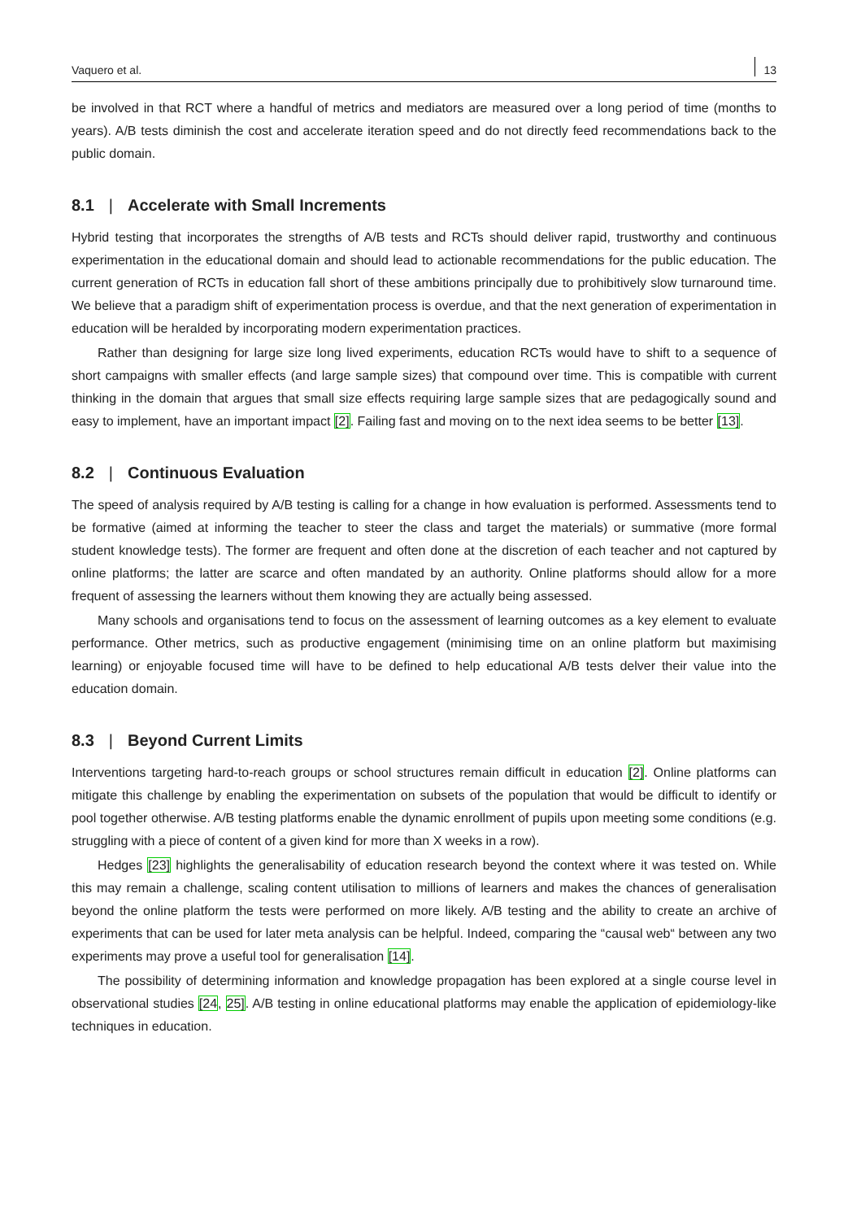Vaquero et al. 13
be involved in that RCT where a handful of metrics and mediators are measured over a long period of time (months to years). A/B tests diminish the cost and accelerate iteration speed and do not directly feed recommendations back to the public domain.
8.1 | Accelerate with Small Increments
Hybrid testing that incorporates the strengths of A/B tests and RCTs should deliver rapid, trustworthy and continuous experimentation in the educational domain and should lead to actionable recommendations for the public education. The current generation of RCTs in education fall short of these ambitions principally due to prohibitively slow turnaround time. We believe that a paradigm shift of experimentation process is overdue, and that the next generation of experimentation in education will be heralded by incorporating modern experimentation practices.
Rather than designing for large size long lived experiments, education RCTs would have to shift to a sequence of short campaigns with smaller effects (and large sample sizes) that compound over time. This is compatible with current thinking in the domain that argues that small size effects requiring large sample sizes that are pedagogically sound and easy to implement, have an important impact [2]. Failing fast and moving on to the next idea seems to be better [13].
8.2 | Continuous Evaluation
The speed of analysis required by A/B testing is calling for a change in how evaluation is performed. Assessments tend to be formative (aimed at informing the teacher to steer the class and target the materials) or summative (more formal student knowledge tests). The former are frequent and often done at the discretion of each teacher and not captured by online platforms; the latter are scarce and often mandated by an authority. Online platforms should allow for a more frequent of assessing the learners without them knowing they are actually being assessed.
Many schools and organisations tend to focus on the assessment of learning outcomes as a key element to evaluate performance. Other metrics, such as productive engagement (minimising time on an online platform but maximising learning) or enjoyable focused time will have to be defined to help educational A/B tests delver their value into the education domain.
8.3 | Beyond Current Limits
Interventions targeting hard-to-reach groups or school structures remain difficult in education [2]. Online platforms can mitigate this challenge by enabling the experimentation on subsets of the population that would be difficult to identify or pool together otherwise. A/B testing platforms enable the dynamic enrollment of pupils upon meeting some conditions (e.g. struggling with a piece of content of a given kind for more than X weeks in a row).
Hedges [23] highlights the generalisability of education research beyond the context where it was tested on. While this may remain a challenge, scaling content utilisation to millions of learners and makes the chances of generalisation beyond the online platform the tests were performed on more likely. A/B testing and the ability to create an archive of experiments that can be used for later meta analysis can be helpful. Indeed, comparing the “causal web“ between any two experiments may prove a useful tool for generalisation [14].
The possibility of determining information and knowledge propagation has been explored at a single course level in observational studies [24, 25]. A/B testing in online educational platforms may enable the application of epidemiology-like techniques in education.